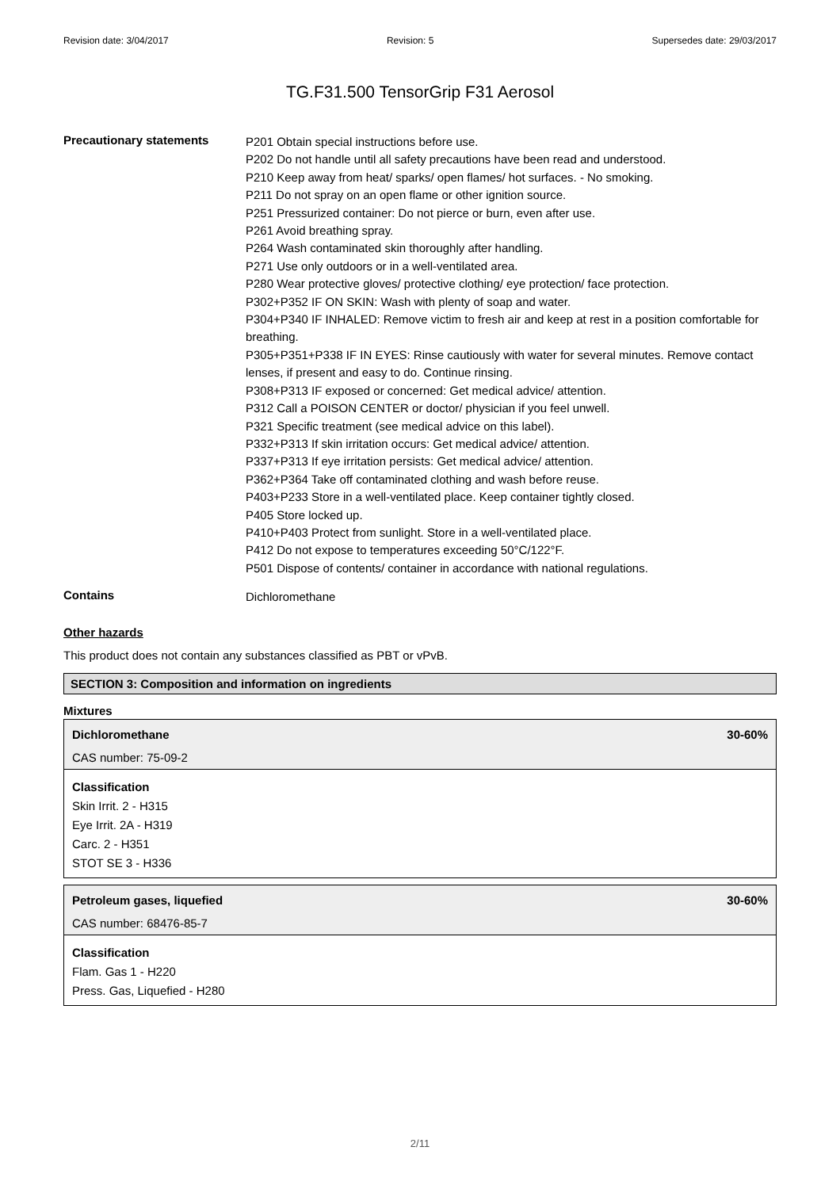Revision date: 3/04/2017 Revision: 5 Supersedes date: 29/03/2017
TG.F31.500 TensorGrip F31 Aerosol
Precautionary statements
P201 Obtain special instructions before use.
P202 Do not handle until all safety precautions have been read and understood.
P210 Keep away from heat/ sparks/ open flames/ hot surfaces. - No smoking.
P211 Do not spray on an open flame or other ignition source.
P251 Pressurized container: Do not pierce or burn, even after use.
P261 Avoid breathing spray.
P264 Wash contaminated skin thoroughly after handling.
P271 Use only outdoors or in a well-ventilated area.
P280 Wear protective gloves/ protective clothing/ eye protection/ face protection.
P302+P352 IF ON SKIN: Wash with plenty of soap and water.
P304+P340 IF INHALED: Remove victim to fresh air and keep at rest in a position comfortable for breathing.
P305+P351+P338 IF IN EYES: Rinse cautiously with water for several minutes. Remove contact lenses, if present and easy to do. Continue rinsing.
P308+P313 IF exposed or concerned: Get medical advice/ attention.
P312 Call a POISON CENTER or doctor/ physician if you feel unwell.
P321 Specific treatment (see medical advice on this label).
P332+P313 If skin irritation occurs: Get medical advice/ attention.
P337+P313 If eye irritation persists: Get medical advice/ attention.
P362+P364 Take off contaminated clothing and wash before reuse.
P403+P233 Store in a well-ventilated place. Keep container tightly closed.
P405 Store locked up.
P410+P403 Protect from sunlight. Store in a well-ventilated place.
P412 Do not expose to temperatures exceeding 50°C/122°F.
P501 Dispose of contents/ container in accordance with national regulations.
Contains
Dichloromethane
Other hazards
This product does not contain any substances classified as PBT or vPvB.
SECTION 3: Composition and information on ingredients
Mixtures
Dichloromethane 30-60%
CAS number: 75-09-2
Classification
Skin Irrit. 2 - H315
Eye Irrit. 2A - H319
Carc. 2 - H351
STOT SE 3 - H336
Petroleum gases, liquefied 30-60%
CAS number: 68476-85-7
Classification
Flam. Gas 1 - H220
Press. Gas, Liquefied - H280
2/11